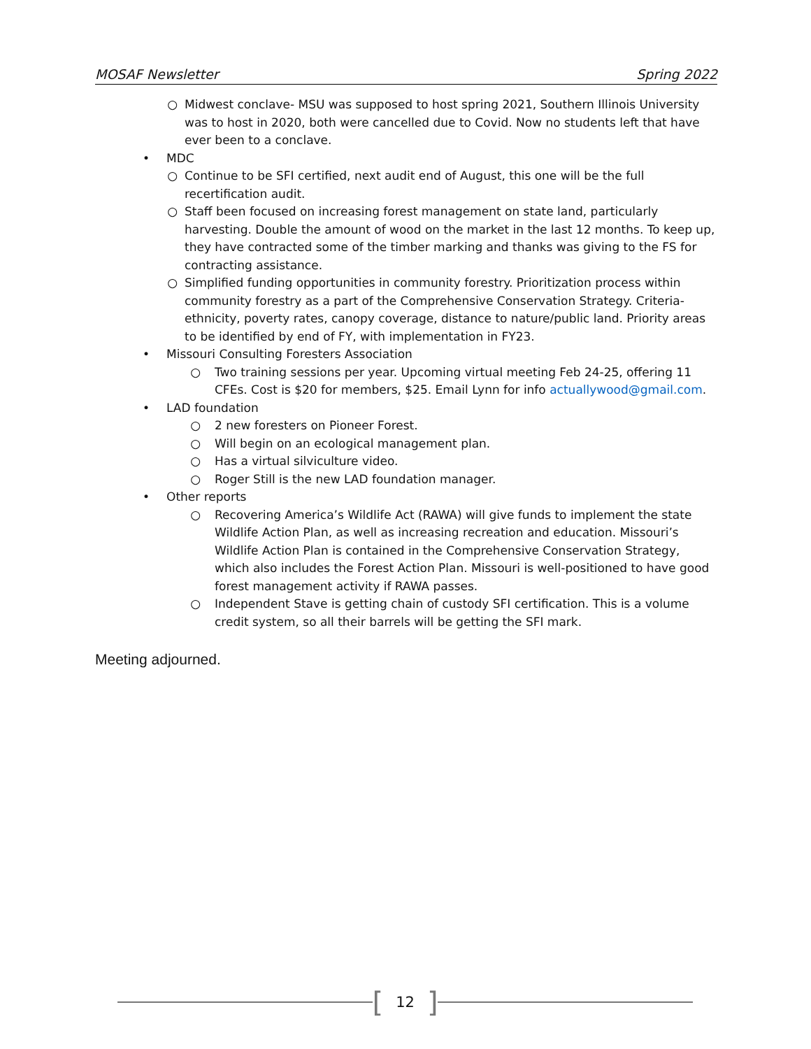MOSAF Newsletter Spring 2022
○ Midwest conclave- MSU was supposed to host spring 2021, Southern Illinois University was to host in 2020, both were cancelled due to Covid. Now no students left that have ever been to a conclave.
• MDC
○ Continue to be SFI certified, next audit end of August, this one will be the full recertification audit.
○ Staff been focused on increasing forest management on state land, particularly harvesting. Double the amount of wood on the market in the last 12 months. To keep up, they have contracted some of the timber marking and thanks was giving to the FS for contracting assistance.
○ Simplified funding opportunities in community forestry. Prioritization process within community forestry as a part of the Comprehensive Conservation Strategy. Criteria- ethnicity, poverty rates, canopy coverage, distance to nature/public land. Priority areas to be identified by end of FY, with implementation in FY23.
• Missouri Consulting Foresters Association
○ Two training sessions per year. Upcoming virtual meeting Feb 24-25, offering 11 CFEs. Cost is $20 for members, $25. Email Lynn for info actuallywood@gmail.com.
• LAD foundation
○ 2 new foresters on Pioneer Forest.
○ Will begin on an ecological management plan.
○ Has a virtual silviculture video.
○ Roger Still is the new LAD foundation manager.
• Other reports
○ Recovering America’s Wildlife Act (RAWA) will give funds to implement the state Wildlife Action Plan, as well as increasing recreation and education. Missouri’s Wildlife Action Plan is contained in the Comprehensive Conservation Strategy, which also includes the Forest Action Plan. Missouri is well-positioned to have good forest management activity if RAWA passes.
○ Independent Stave is getting chain of custody SFI certification. This is a volume credit system, so all their barrels will be getting the SFI mark.
Meeting adjourned.
[12]